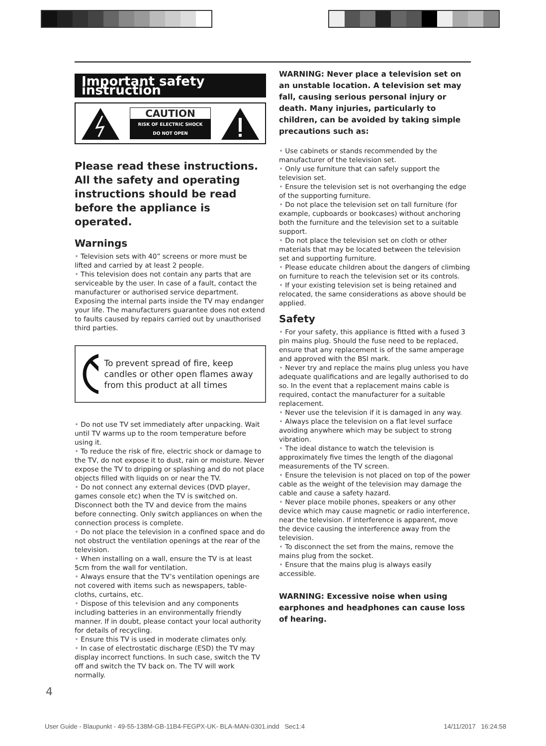Important safety instruction
CAUTION
RISK OF ELECTRIC SHOCK
DO NOT OPEN
Please read these instructions. All the safety and operating instructions should be read before the appliance is operated.
Warnings
• Television sets with 40” screens or more must be lifted and carried by at least 2 people.
• This television does not contain any parts that are serviceable by the user. In case of a fault, contact the manufacturer or authorised service department. Exposing the internal parts inside the TV may endanger your life. The manufacturers guarantee does not extend to faults caused by repairs carried out by unauthorised third parties.
To prevent spread of fire, keep candles or other open flames away from this product at all times
• Do not use TV set immediately after unpacking. Wait until TV warms up to the room temperature before using it.
• To reduce the risk of fire, electric shock or damage to the TV, do not expose it to dust, rain or moisture. Never expose the TV to dripping or splashing and do not place objects filled with liquids on or near the TV.
• Do not connect any external devices (DVD player, games console etc) when the TV is switched on. Disconnect both the TV and device from the mains before connecting. Only switch appliances on when the connection process is complete.
• Do not place the television in a confined space and do not obstruct the ventilation openings at the rear of the television.
• When installing on a wall, ensure the TV is at least 5cm from the wall for ventilation.
• Always ensure that the TV’s ventilation openings are not covered with items such as newspapers, table-cloths, curtains, etc.
• Dispose of this television and any components including batteries in an environmentally friendly manner. If in doubt, please contact your local authority for details of recycling.
• Ensure this TV is used in moderate climates only.
• In case of electrostatic discharge (ESD) the TV may display incorrect functions. In such case, switch the TV off and switch the TV back on. The TV will work normally.
WARNING: Never place a television set on an unstable location. A television set may fall, causing serious personal injury or death. Many injuries, particularly to children, can be avoided by taking simple precautions such as:
• Use cabinets or stands recommended by the manufacturer of the television set.
• Only use furniture that can safely support the television set.
• Ensure the television set is not overhanging the edge of the supporting furniture.
• Do not place the television set on tall furniture (for example, cupboards or bookcases) without anchoring both the furniture and the television set to a suitable support.
• Do not place the television set on cloth or other materials that may be located between the television set and supporting furniture.
• Please educate children about the dangers of climbing on furniture to reach the television set or its controls.
• If your existing television set is being retained and relocated, the same considerations as above should be applied.
Safety
• For your safety, this appliance is fitted with a fused 3 pin mains plug. Should the fuse need to be replaced, ensure that any replacement is of the same amperage and approved with the BSI mark.
• Never try and replace the mains plug unless you have adequate qualifications and are legally authorised to do so. In the event that a replacement mains cable is required, contact the manufacturer for a suitable replacement.
• Never use the television if it is damaged in any way.
• Always place the television on a flat level surface avoiding anywhere which may be subject to strong vibration.
• The ideal distance to watch the television is approximately five times the length of the diagonal measurements of the TV screen.
• Ensure the television is not placed on top of the power cable as the weight of the television may damage the cable and cause a safety hazard.
• Never place mobile phones, speakers or any other device which may cause magnetic or radio interference, near the television. If interference is apparent, move the device causing the interference away from the television.
• To disconnect the set from the mains, remove the mains plug from the socket.
• Ensure that the mains plug is always easily accessible.
WARNING: Excessive noise when using earphones and headphones can cause loss of hearing.
4
User Guide - Blaupunkt - 49-55-138M-GB-11B4-FEGPX-UK- BLA-MAN-0301.indd Sec1:4 14/11/2017 16:24:58